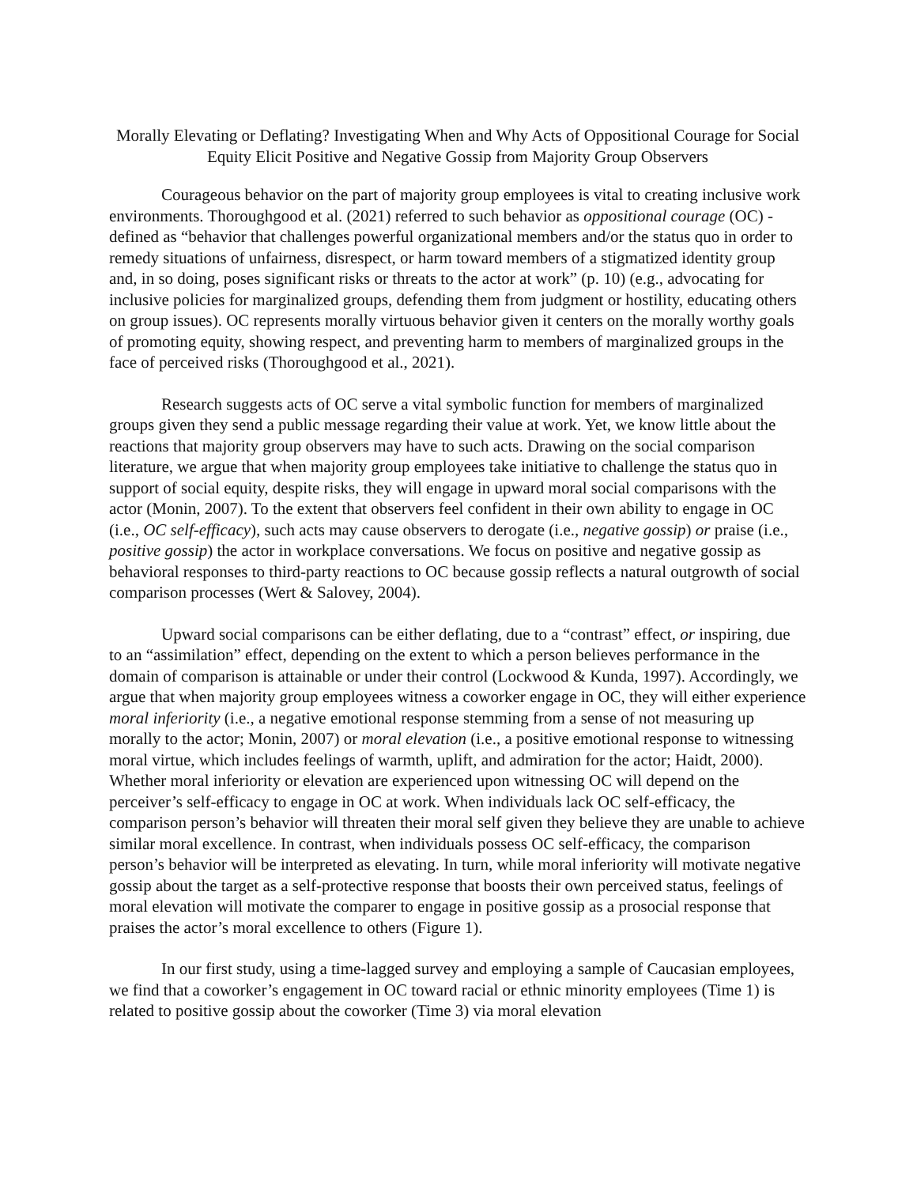Morally Elevating or Deflating? Investigating When and Why Acts of Oppositional Courage for Social Equity Elicit Positive and Negative Gossip from Majority Group Observers
Courageous behavior on the part of majority group employees is vital to creating inclusive work environments. Thoroughgood et al. (2021) referred to such behavior as oppositional courage (OC) - defined as “behavior that challenges powerful organizational members and/or the status quo in order to remedy situations of unfairness, disrespect, or harm toward members of a stigmatized identity group and, in so doing, poses significant risks or threats to the actor at work” (p. 10) (e.g., advocating for inclusive policies for marginalized groups, defending them from judgment or hostility, educating others on group issues). OC represents morally virtuous behavior given it centers on the morally worthy goals of promoting equity, showing respect, and preventing harm to members of marginalized groups in the face of perceived risks (Thoroughgood et al., 2021).
Research suggests acts of OC serve a vital symbolic function for members of marginalized groups given they send a public message regarding their value at work. Yet, we know little about the reactions that majority group observers may have to such acts. Drawing on the social comparison literature, we argue that when majority group employees take initiative to challenge the status quo in support of social equity, despite risks, they will engage in upward moral social comparisons with the actor (Monin, 2007). To the extent that observers feel confident in their own ability to engage in OC (i.e., OC self-efficacy), such acts may cause observers to derogate (i.e., negative gossip) or praise (i.e., positive gossip) the actor in workplace conversations. We focus on positive and negative gossip as behavioral responses to third-party reactions to OC because gossip reflects a natural outgrowth of social comparison processes (Wert & Salovey, 2004).
Upward social comparisons can be either deflating, due to a “contrast” effect, or inspiring, due to an “assimilation” effect, depending on the extent to which a person believes performance in the domain of comparison is attainable or under their control (Lockwood & Kunda, 1997). Accordingly, we argue that when majority group employees witness a coworker engage in OC, they will either experience moral inferiority (i.e., a negative emotional response stemming from a sense of not measuring up morally to the actor; Monin, 2007) or moral elevation (i.e., a positive emotional response to witnessing moral virtue, which includes feelings of warmth, uplift, and admiration for the actor; Haidt, 2000). Whether moral inferiority or elevation are experienced upon witnessing OC will depend on the perceiver’s self-efficacy to engage in OC at work. When individuals lack OC self-efficacy, the comparison person’s behavior will threaten their moral self given they believe they are unable to achieve similar moral excellence. In contrast, when individuals possess OC self-efficacy, the comparison person’s behavior will be interpreted as elevating. In turn, while moral inferiority will motivate negative gossip about the target as a self-protective response that boosts their own perceived status, feelings of moral elevation will motivate the comparer to engage in positive gossip as a prosocial response that praises the actor’s moral excellence to others (Figure 1).
In our first study, using a time-lagged survey and employing a sample of Caucasian employees, we find that a coworker’s engagement in OC toward racial or ethnic minority employees (Time 1) is related to positive gossip about the coworker (Time 3) via moral elevation